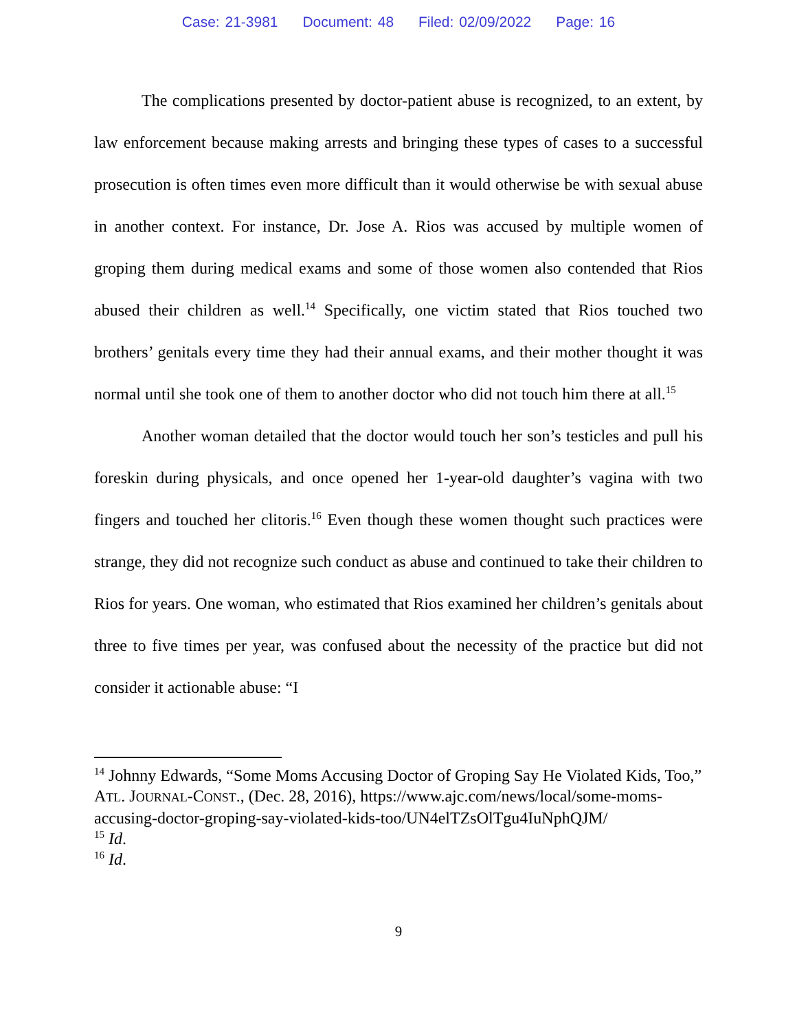Case: 21-3981 Document: 48 Filed: 02/09/2022 Page: 16
The complications presented by doctor-patient abuse is recognized, to an extent, by law enforcement because making arrests and bringing these types of cases to a successful prosecution is often times even more difficult than it would otherwise be with sexual abuse in another context. For instance, Dr. Jose A. Rios was accused by multiple women of groping them during medical exams and some of those women also contended that Rios abused their children as well.<sup>14</sup> Specifically, one victim stated that Rios touched two brothers’ genitals every time they had their annual exams, and their mother thought it was normal until she took one of them to another doctor who did not touch him there at all.<sup>15</sup>
Another woman detailed that the doctor would touch her son’s testicles and pull his foreskin during physicals, and once opened her 1-year-old daughter’s vagina with two fingers and touched her clitoris.<sup>16</sup> Even though these women thought such practices were strange, they did not recognize such conduct as abuse and continued to take their children to Rios for years. One woman, who estimated that Rios examined her children’s genitals about three to five times per year, was confused about the necessity of the practice but did not consider it actionable abuse: “I
<sup>14</sup> Johnny Edwards, “Some Moms Accusing Doctor of Groping Say He Violated Kids, Too,” ATL. JOURNAL-CONST., (Dec. 28, 2016), https://www.ajc.com/news/local/some-moms-accusing-doctor-groping-say-violated-kids-too/UN4elTZsOlTgu4IuNphQJM/
<sup>15</sup> Id.
<sup>16</sup> Id.
9